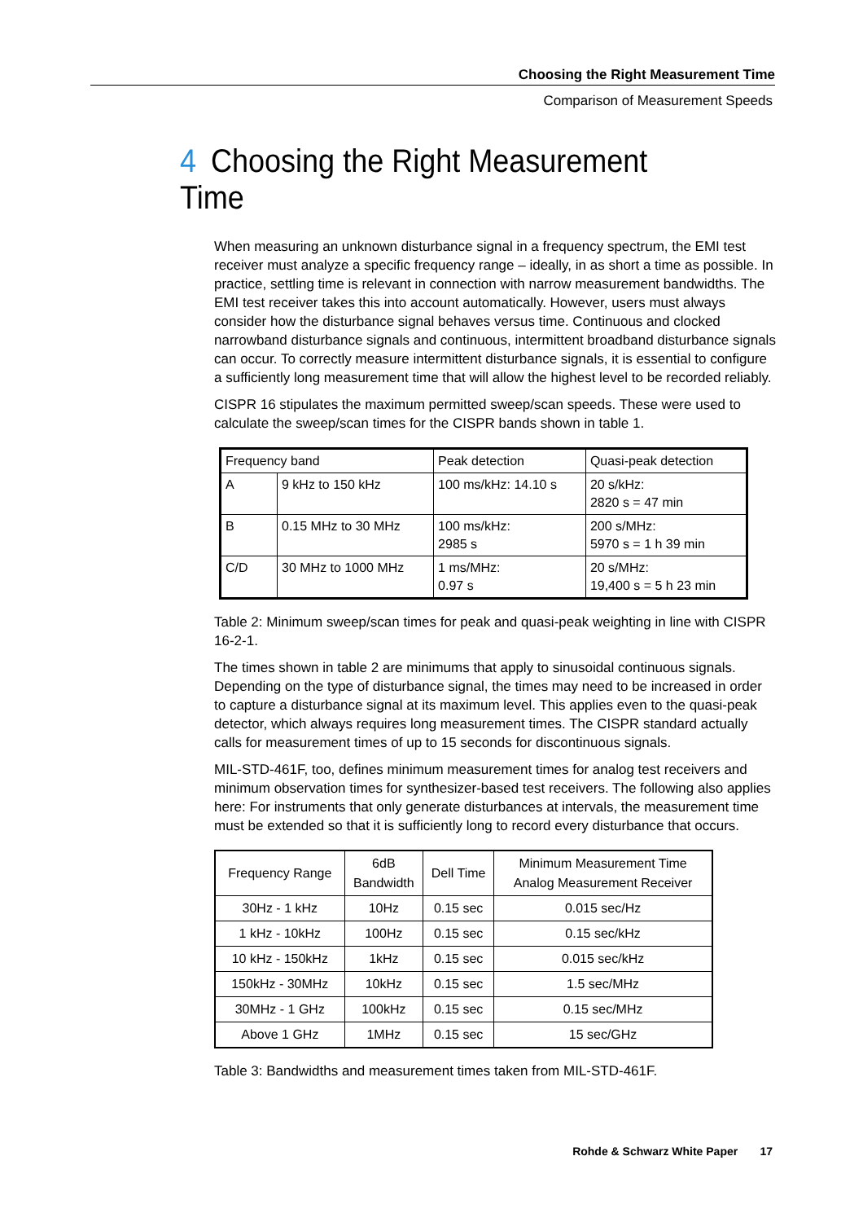Choosing the Right Measurement Time
Comparison of Measurement Speeds
4 Choosing the Right Measurement Time
When measuring an unknown disturbance signal in a frequency spectrum, the EMI test receiver must analyze a specific frequency range – ideally, in as short a time as possible. In practice, settling time is relevant in connection with narrow measurement bandwidths. The EMI test receiver takes this into account automatically. However, users must always consider how the disturbance signal behaves versus time. Continuous and clocked narrowband disturbance signals and continuous, intermittent broadband disturbance signals can occur. To correctly measure intermittent disturbance signals, it is essential to configure a sufficiently long measurement time that will allow the highest level to be recorded reliably.
CISPR 16 stipulates the maximum permitted sweep/scan speeds. These were used to calculate the sweep/scan times for the CISPR bands shown in table 1.
| Frequency band | | Peak detection | Quasi-peak detection |
| A | 9 kHz to 150 kHz | 100 ms/kHz: 14.10 s | 20 s/kHz: 2820 s = 47 min |
| B | 0.15 MHz to 30 MHz | 100 ms/kHz: 2985 s | 200 s/MHz: 5970 s = 1 h 39 min |
| C/D | 30 MHz to 1000 MHz | 1 ms/MHz: 0.97 s | 20 s/MHz: 19,400 s = 5 h 23 min |
Table 2: Minimum sweep/scan times for peak and quasi-peak weighting in line with CISPR 16-2-1.
The times shown in table 2 are minimums that apply to sinusoidal continuous signals. Depending on the type of disturbance signal, the times may need to be increased in order to capture a disturbance signal at its maximum level. This applies even to the quasi-peak detector, which always requires long measurement times. The CISPR standard actually calls for measurement times of up to 15 seconds for discontinuous signals.
MIL-STD-461F, too, defines minimum measurement times for analog test receivers and minimum observation times for synthesizer-based test receivers. The following also applies here: For instruments that only generate disturbances at intervals, the measurement time must be extended so that it is sufficiently long to record every disturbance that occurs.
| Frequency Range | 6dB Bandwidth | Dell Time | Minimum Measurement Time Analog Measurement Receiver |
| 30Hz - 1 kHz | 10Hz | 0.15 sec | 0.015 sec/Hz |
| 1 kHz - 10kHz | 100Hz | 0.15 sec | 0.15 sec/kHz |
| 10 kHz - 150kHz | 1kHz | 0.15 sec | 0.015 sec/kHz |
| 150kHz - 30MHz | 10kHz | 0.15 sec | 1.5 sec/MHz |
| 30MHz - 1 GHz | 100kHz | 0.15 sec | 0.15 sec/MHz |
| Above 1 GHz | 1MHz | 0.15 sec | 15 sec/GHz |
Table 3: Bandwidths and measurement times taken from MIL-STD-461F.
Rohde & Schwarz White Paper 17